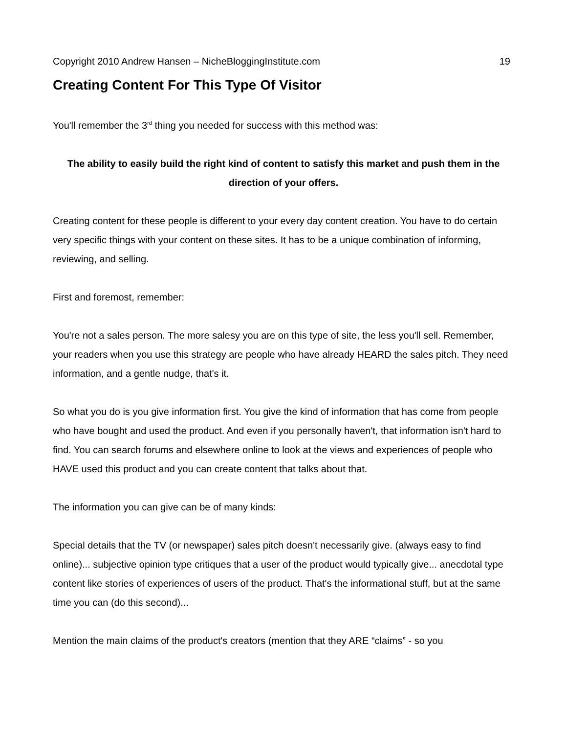Copyright 2010 Andrew Hansen – NicheBloggingInstitute.com 19
Creating Content For This Type Of Visitor
You'll remember the 3<sup>rd</sup> thing you needed for success with this method was:
The ability to easily build the right kind of content to satisfy this market and push them in the direction of your offers.
Creating content for these people is different to your every day content creation. You have to do certain very specific things with your content on these sites. It has to be a unique combination of informing, reviewing, and selling.
First and foremost, remember:
You're not a sales person. The more salesy you are on this type of site, the less you'll sell. Remember, your readers when you use this strategy are people who have already HEARD the sales pitch. They need information, and a gentle nudge, that's it.
So what you do is you give information first. You give the kind of information that has come from people who have bought and used the product. And even if you personally haven't, that information isn't hard to find. You can search forums and elsewhere online to look at the views and experiences of people who HAVE used this product and you can create content that talks about that.
The information you can give can be of many kinds:
Special details that the TV (or newspaper) sales pitch doesn't necessarily give. (always easy to find online)... subjective opinion type critiques that a user of the product would typically give... anecdotal type content like stories of experiences of users of the product. That's the informational stuff, but at the same time you can (do this second)...
Mention the main claims of the product's creators (mention that they ARE “claims” - so you